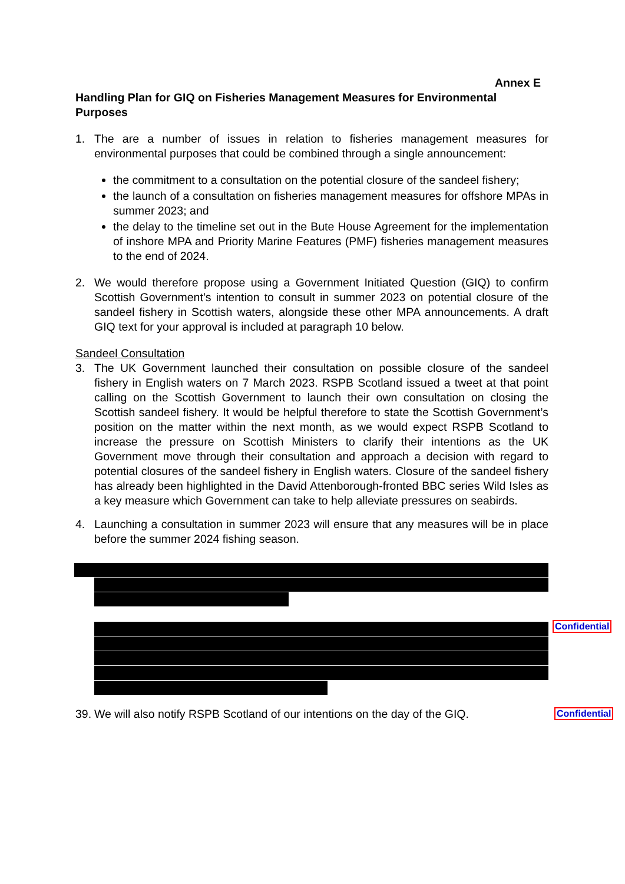Annex E
Handling Plan for GIQ on Fisheries Management Measures for Environmental Purposes
1. The are a number of issues in relation to fisheries management measures for environmental purposes that could be combined through a single announcement:
the commitment to a consultation on the potential closure of the sandeel fishery;
the launch of a consultation on fisheries management measures for offshore MPAs in summer 2023; and
the delay to the timeline set out in the Bute House Agreement for the implementation of inshore MPA and Priority Marine Features (PMF) fisheries management measures to the end of 2024.
2. We would therefore propose using a Government Initiated Question (GIQ) to confirm Scottish Government’s intention to consult in summer 2023 on potential closure of the sandeel fishery in Scottish waters, alongside these other MPA announcements. A draft GIQ text for your approval is included at paragraph 10 below.
Sandeel Consultation
3. The UK Government launched their consultation on possible closure of the sandeel fishery in English waters on 7 March 2023. RSPB Scotland issued a tweet at that point calling on the Scottish Government to launch their own consultation on closing the Scottish sandeel fishery. It would be helpful therefore to state the Scottish Government’s position on the matter within the next month, as we would expect RSPB Scotland to increase the pressure on Scottish Ministers to clarify their intentions as the UK Government move through their consultation and approach a decision with regard to potential closures of the sandeel fishery in English waters. Closure of the sandeel fishery has already been highlighted in the David Attenborough-fronted BBC series Wild Isles as a key measure which Government can take to help alleviate pressures on seabirds.
4. Launching a consultation in summer 2023 will ensure that any measures will be in place before the summer 2024 fishing season.
39. We will also notify RSPB Scotland of our intentions on the day of the GIQ.
Confidential
Confidential